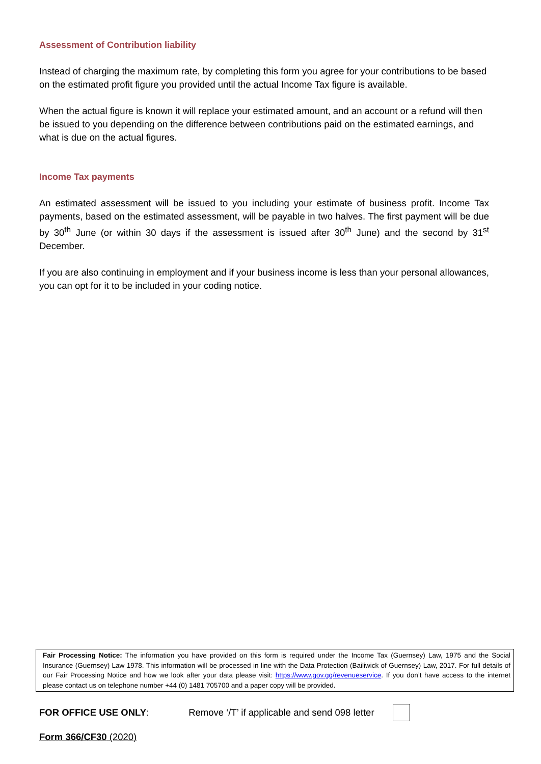Assessment of Contribution liability
Instead of charging the maximum rate, by completing this form you agree for your contributions to be based on the estimated profit figure you provided until the actual Income Tax figure is available.
When the actual figure is known it will replace your estimated amount, and an account or a refund will then be issued to you depending on the difference between contributions paid on the estimated earnings, and what is due on the actual figures.
Income Tax payments
An estimated assessment will be issued to you including your estimate of business profit. Income Tax payments, based on the estimated assessment, will be payable in two halves. The first payment will be due by 30<sup>th</sup> June (or within 30 days if the assessment is issued after 30<sup>th</sup> June) and the second by 31<sup>st</sup> December.
If you are also continuing in employment and if your business income is less than your personal allowances, you can opt for it to be included in your coding notice.
Fair Processing Notice: The information you have provided on this form is required under the Income Tax (Guernsey) Law, 1975 and the Social Insurance (Guernsey) Law 1978. This information will be processed in line with the Data Protection (Bailiwick of Guernsey) Law, 2017. For full details of our Fair Processing Notice and how we look after your data please visit: https://www.gov.gg/revenueservice. If you don’t have access to the internet please contact us on telephone number +44 (0) 1481 705700 and a paper copy will be provided.
FOR OFFICE USE ONLY: Remove ‘/T’ if applicable and send 098 letter
Form 366/CF30 (2020)